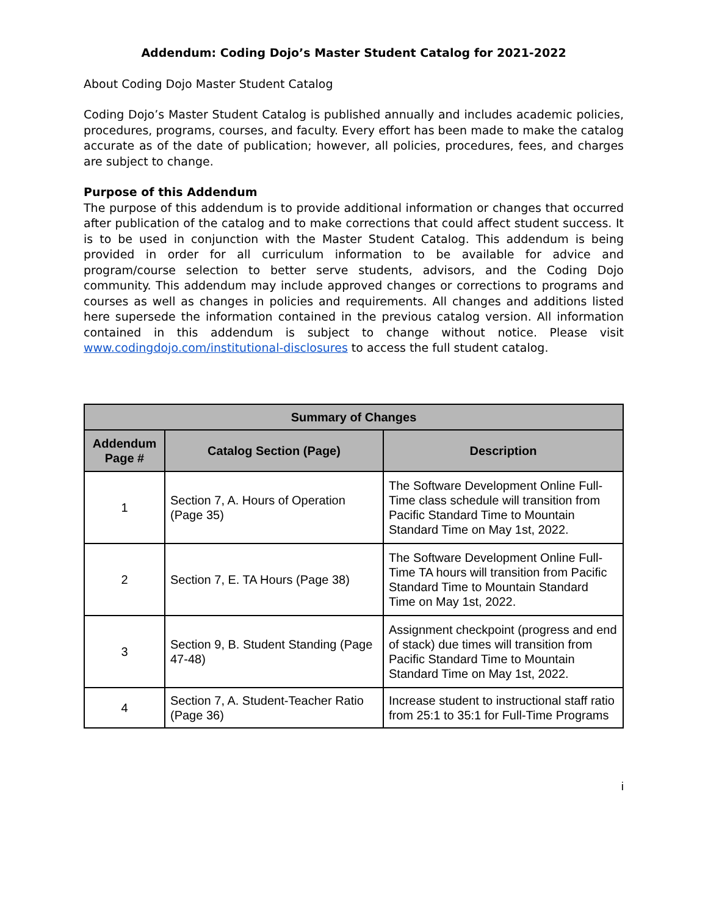Addendum: Coding Dojo’s Master Student Catalog for 2021-2022
About Coding Dojo Master Student Catalog
Coding Dojo’s Master Student Catalog is published annually and includes academic policies, procedures, programs, courses, and faculty. Every effort has been made to make the catalog accurate as of the date of publication; however, all policies, procedures, fees, and charges are subject to change.
Purpose of this Addendum
The purpose of this addendum is to provide additional information or changes that occurred after publication of the catalog and to make corrections that could affect student success. It is to be used in conjunction with the Master Student Catalog. This addendum is being provided in order for all curriculum information to be available for advice and program/course selection to better serve students, advisors, and the Coding Dojo community. This addendum may include approved changes or corrections to programs and courses as well as changes in policies and requirements. All changes and additions listed here supersede the information contained in the previous catalog version. All information contained in this addendum is subject to change without notice. Please visit www.codingdojo.com/institutional-disclosures to access the full student catalog.
| Summary of Changes | | |
| --- | --- | --- |
| Addendum Page # | Catalog Section (Page) | Description |
| 1 | Section 7, A. Hours of Operation (Page 35) | The Software Development Online Full-Time class schedule will transition from Pacific Standard Time to Mountain Standard Time on May 1st, 2022. |
| 2 | Section 7, E. TA Hours (Page 38) | The Software Development Online Full-Time TA hours will transition from Pacific Standard Time to Mountain Standard Time on May 1st, 2022. |
| 3 | Section 9, B. Student Standing (Page 47-48) | Assignment checkpoint (progress and end of stack) due times will transition from Pacific Standard Time to Mountain Standard Time on May 1st, 2022. |
| 4 | Section 7, A. Student-Teacher Ratio (Page 36) | Increase student to instructional staff ratio from 25:1 to 35:1 for Full-Time Programs |
i